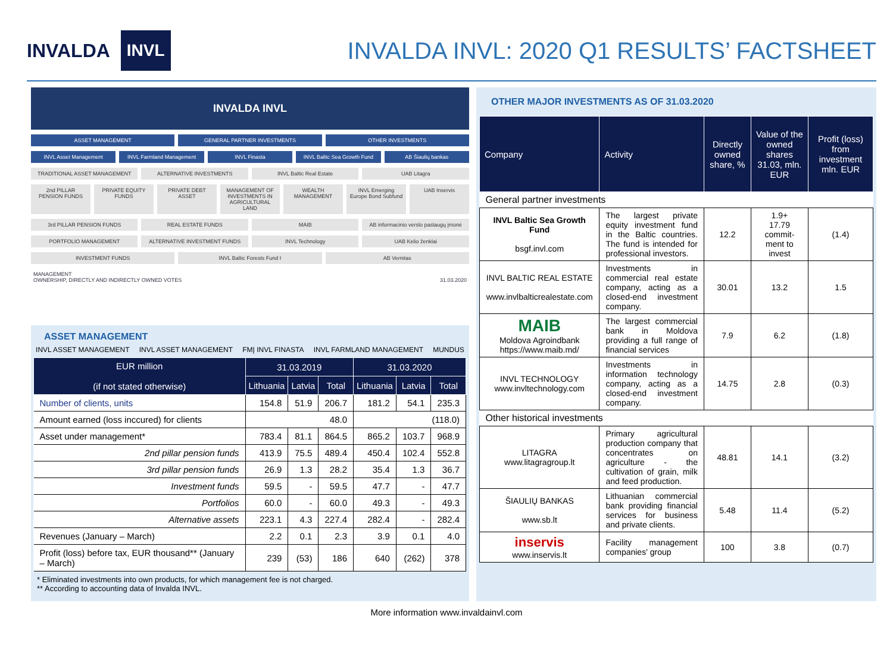INVALDA INVL
INVALDA INVL: 2020 Q1 RESULTS’ FACTSHEET
INVALDA INVL
ASSET MANAGEMENT GENERAL PARTNER INVESTMENTS OTHER INVESTMENTS
INVL Asset Management INVL Farmland Management INVL Finasta INVL Baltic Sea Growth Fund AB Šiaulių bankas
TRADITIONAL ASSET MANAGEMENT ALTERNATIVE INVESTMENTS INVL Baltic Real Estate UAB Litagra
2nd PILLAR PENSION FUNDS PRIVATE EQUITY FUNDS PRIVATE DEBT ASSET MANAGEMENT OF INVESTMENTS IN AGRICULTURAL LAND
WEALTH MANAGEMENT INVL Emerging Europe Bond Subfund
UAB Inservis
3rd PILLAR PENSION FUNDS REAL ESTATE FUNDS MAIB AB informacinio verslo paslaugų įmonė
PORTFOLIO MANAGEMENT ALTERNATIVE INVESTMENT FUNDS INVL Technology UAB Kelio ženklai
INVESTMENT FUNDS INVL Baltic Forests Fund I AB Vernitas
MANAGEMENT
OWNERSHIP, DIRECTLY AND INDIRECTLY OWNED VOTES 31.03.2020
ASSET MANAGEMENT
INVL ASSET MANAGEMENT INVL ASSET MANAGEMENT FMĮ INVL FINASTA INVL FARMLAND MANAGEMENT MUNDUS
| EUR million (if not stated otherwise) | 31.03.2019 | | | 31.03.2020 | | |
| --- | --- | --- | --- | --- | --- | --- |
| | Lithuania | Latvia | Total | Lithuania | Latvia | Total |
| Number of clients, units | 154.8 | 51.9 | 206.7 | 181.2 | 54.1 | 235.3 |
| Amount earned (loss inccured) for clients | 48.0 | | | (118.0) | | |
| Asset under management* | 783.4 | 81.1 | 864.5 | 865.2 | 103.7 | 968.9 |
| 2nd pillar pension funds | 413.9 | 75.5 | 489.4 | 450.4 | 102.4 | 552.8 |
| 3rd pillar pension funds | 26.9 | 1.3 | 28.2 | 35.4 | 1.3 | 36.7 |
| Investment funds | 59.5 | - | 59.5 | 47.7 | - | 47.7 |
| Portfolios | 60.0 | - | 60.0 | 49.3 | - | 49.3 |
| Alternative assets | 223.1 | 4.3 | 227.4 | 282.4 | - | 282.4 |
| Revenues (January – March) | 2.2 | 0.1 | 2.3 | 3.9 | 0.1 | 4.0 |
| Profit (loss) before tax, EUR thousand** (January – March) | 239 | (53) | 186 | 640 | (262) | 378 |
* Eliminated investments into own products, for which management fee is not charged.
** According to accounting data of Invalda INVL.
OTHER MAJOR INVESTMENTS AS OF 31.03.2020
| Company | Activity | Directly owned share, % | Value of the owned shares 31.03, mln. EUR | Profit (loss) from investment mln. EUR |
| --- | --- | --- | --- | --- |
| General partner investments | | | | |
| INVL Baltic Sea Growth Fund bsgf.invl.com | The largest private equity investment fund in the Baltic countries. The fund is intended for professional investors. | 12.2 | 1.9+ 17.79 commit-ment to invest | (1.4) |
| INVL BALTIC REAL ESTATE www.invlbalticrealestate.com | Investments in commercial real estate company, acting as a closed-end investment company. | 30.01 | 13.2 | 1.5 |
| MAIB Moldova Agroindbank https://www.maib.md/ | The largest commercial bank in Moldova providing a full range of financial services | 7.9 | 6.2 | (1.8) |
| INVL TECHNOLOGY www.invltechnology.com | Investments in information technology company, acting as a closed-end investment company. | 14.75 | 2.8 | (0.3) |
| Other historical investments | | | | |
| LITAGRA www.litagragroup.lt | Primary agricultural production company that concentrates on agriculture - the cultivation of grain, milk and feed production. | 48.81 | 14.1 | (3.2) |
| ŠIAULIŲ BANKAS www.sb.lt | Lithuanian commercial bank providing financial services for business and private clients. | 5.48 | 11.4 | (5.2) |
| inservis www.inservis.lt | Facility management companies' group | 100 | 3.8 | (0.7) |
More information www.invaldainvl.com